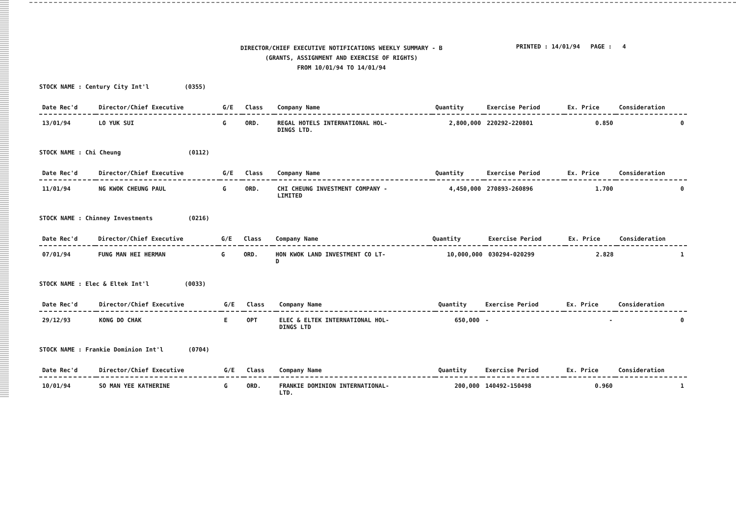DIRECTOR/CHIEF EXECUTIVE NOTIFICATIONS WEEKLY SUMMARY - B
(GRANTS, ASSIGNMENT AND EXERCISE OF RIGHTS)
FROM 10/01/94 TO 14/01/94
PRINTED : 14/01/94 PAGE : 4
STOCK NAME : Century City Int'l (0355)
| Date Rec'd | Director/Chief Executive | G/E | Class | Company Name | Quantity | Exercise Period | Ex. Price | Consideration |
| --- | --- | --- | --- | --- | --- | --- | --- | --- |
| 13/01/94 | LO YUK SUI | G | ORD. | REGAL HOTELS INTERNATIONAL HOL- DINGS LTD. | 2,800,000 | 220292-220801 | 0.850 | 0 |
STOCK NAME : Chi Cheung (0112)
| Date Rec'd | Director/Chief Executive | G/E | Class | Company Name | Quantity | Exercise Period | Ex. Price | Consideration |
| --- | --- | --- | --- | --- | --- | --- | --- | --- |
| 11/01/94 | NG KWOK CHEUNG PAUL | G | ORD. | CHI CHEUNG INVESTMENT COMPANY - LIMITED | 4,450,000 | 270893-260896 | 1.700 | 0 |
STOCK NAME : Chinney Investments (0216)
| Date Rec'd | Director/Chief Executive | G/E | Class | Company Name | Quantity | Exercise Period | Ex. Price | Consideration |
| --- | --- | --- | --- | --- | --- | --- | --- | --- |
| 07/01/94 | FUNG MAN HEI HERMAN | G | ORD. | HON KWOK LAND INVESTMENT CO LT- D | 10,000,000 | 030294-020299 | 2.828 | 1 |
STOCK NAME : Elec & Eltek Int'l (0033)
| Date Rec'd | Director/Chief Executive | G/E | Class | Company Name | Quantity | Exercise Period | Ex. Price | Consideration |
| --- | --- | --- | --- | --- | --- | --- | --- | --- |
| 29/12/93 | KONG DO CHAK | E | OPT | ELEC & ELTEK INTERNATIONAL HOL- DINGS LTD | 650,000 | - | - | 0 |
STOCK NAME : Frankie Dominion Int'l (0704)
| Date Rec'd | Director/Chief Executive | G/E | Class | Company Name | Quantity | Exercise Period | Ex. Price | Consideration |
| --- | --- | --- | --- | --- | --- | --- | --- | --- |
| 10/01/94 | SO MAN YEE KATHERINE | G | ORD. | FRANKIE DOMINION INTERNATIONAL- LTD. | 200,000 | 140492-150498 | 0.960 | 1 |